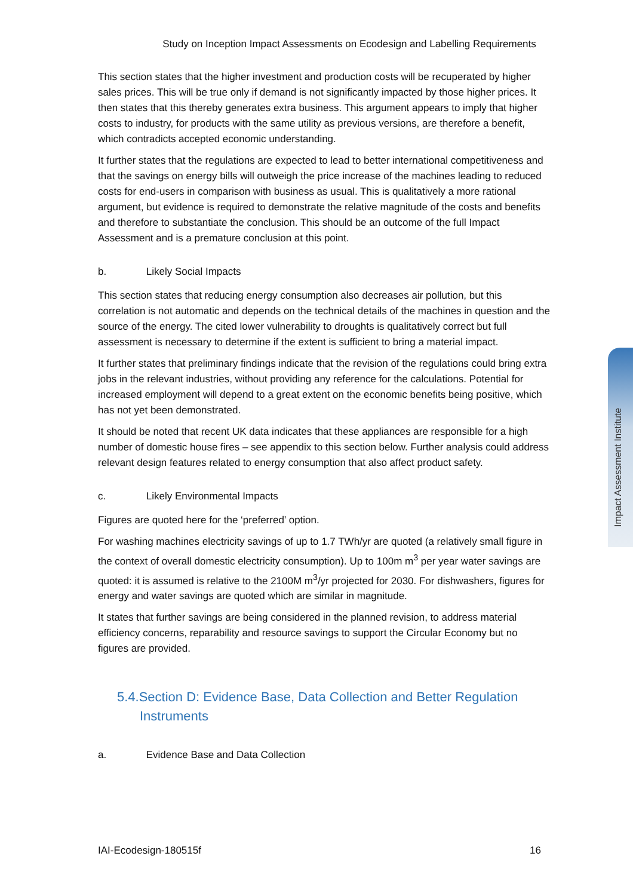Study on Inception Impact Assessments on Ecodesign and Labelling Requirements
This section states that the higher investment and production costs will be recuperated by higher sales prices. This will be true only if demand is not significantly impacted by those higher prices. It then states that this thereby generates extra business. This argument appears to imply that higher costs to industry, for products with the same utility as previous versions, are therefore a benefit, which contradicts accepted economic understanding.
It further states that the regulations are expected to lead to better international competitiveness and that the savings on energy bills will outweigh the price increase of the machines leading to reduced costs for end-users in comparison with business as usual. This is qualitatively a more rational argument, but evidence is required to demonstrate the relative magnitude of the costs and benefits and therefore to substantiate the conclusion. This should be an outcome of the full Impact Assessment and is a premature conclusion at this point.
b. Likely Social Impacts
This section states that reducing energy consumption also decreases air pollution, but this correlation is not automatic and depends on the technical details of the machines in question and the source of the energy. The cited lower vulnerability to droughts is qualitatively correct but full assessment is necessary to determine if the extent is sufficient to bring a material impact.
It further states that preliminary findings indicate that the revision of the regulations could bring extra jobs in the relevant industries, without providing any reference for the calculations. Potential for increased employment will depend to a great extent on the economic benefits being positive, which has not yet been demonstrated.
It should be noted that recent UK data indicates that these appliances are responsible for a high number of domestic house fires – see appendix to this section below. Further analysis could address relevant design features related to energy consumption that also affect product safety.
c. Likely Environmental Impacts
Figures are quoted here for the ‘preferred’ option.
For washing machines electricity savings of up to 1.7 TWh/yr are quoted (a relatively small figure in the context of overall domestic electricity consumption). Up to 100m m<sup>3</sup> per year water savings are quoted: it is assumed is relative to the 2100M m<sup>3</sup>/yr projected for 2030. For dishwashers, figures for energy and water savings are quoted which are similar in magnitude.
It states that further savings are being considered in the planned revision, to address material efficiency concerns, reparability and resource savings to support the Circular Economy but no figures are provided.
5.4.Section D: Evidence Base, Data Collection and Better Regulation Instruments
a. Evidence Base and Data Collection
Impact Assessment Institute
IAI-Ecodesign-180515f 16